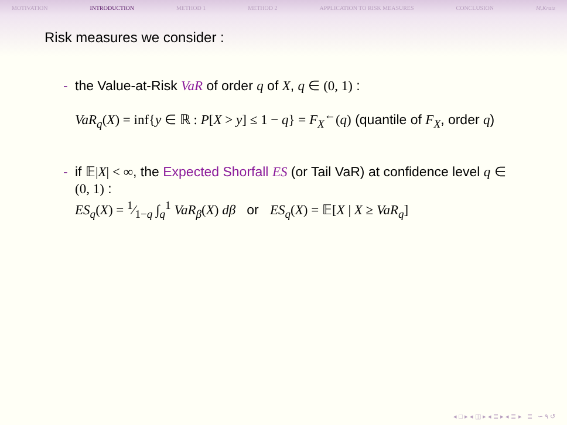MOTIVATION INTRODUCTION METHOD 1 METHOD 2 APPLICATION TO RISK MEASURES CONCLUSION M.Kratz
Risk measures we consider :
- the Value-at-Risk VaR of order q of X, q ∈ (0, 1) :
VaR<sub>q</sub>(X) = inf{y ∈ ℝ : P[X > y] ≤ 1 − q} = F<sub>X</sub><sup>←</sup>(q) (quantile of F<sub>X</sub>, order q)
- if 𝔼|X| < ∞, the Expected Shorfall ES (or Tail VaR) at confidence level q ∈ (0, 1) :
ES<sub>q</sub>(X) = 1⁄1−q ∫<sub>q</sub><sup>1</sup> VaR<sub>β</sub>(X) dβ or ES<sub>q</sub>(X) = 𝔼[X | X ≥ VaR<sub>q</sub>]
◂ □ ▸ ◂ ◫ ▸ ◂ ≣ ▸ ◂ ≣ ▸ ≣ ∽ ۹ ↺